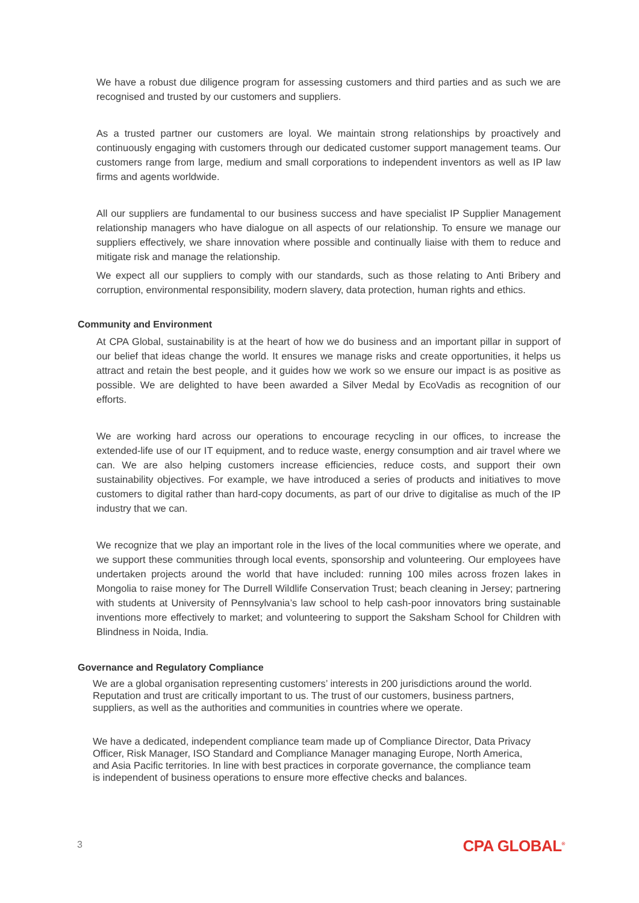We have a robust due diligence program for assessing customers and third parties and as such we are recognised and trusted by our customers and suppliers.
As a trusted partner our customers are loyal. We maintain strong relationships by proactively and continuously engaging with customers through our dedicated customer support management teams. Our customers range from large, medium and small corporations to independent inventors as well as IP law firms and agents worldwide.
All our suppliers are fundamental to our business success and have specialist IP Supplier Management relationship managers who have dialogue on all aspects of our relationship. To ensure we manage our suppliers effectively, we share innovation where possible and continually liaise with them to reduce and mitigate risk and manage the relationship.
We expect all our suppliers to comply with our standards, such as those relating to Anti Bribery and corruption, environmental responsibility, modern slavery, data protection, human rights and ethics.
Community and Environment
At CPA Global, sustainability is at the heart of how we do business and an important pillar in support of our belief that ideas change the world. It ensures we manage risks and create opportunities, it helps us attract and retain the best people, and it guides how we work so we ensure our impact is as positive as possible. We are delighted to have been awarded a Silver Medal by EcoVadis as recognition of our efforts.
We are working hard across our operations to encourage recycling in our offices, to increase the extended-life use of our IT equipment, and to reduce waste, energy consumption and air travel where we can. We are also helping customers increase efficiencies, reduce costs, and support their own sustainability objectives. For example, we have introduced a series of products and initiatives to move customers to digital rather than hard-copy documents, as part of our drive to digitalise as much of the IP industry that we can.
We recognize that we play an important role in the lives of the local communities where we operate, and we support these communities through local events, sponsorship and volunteering. Our employees have undertaken projects around the world that have included: running 100 miles across frozen lakes in Mongolia to raise money for The Durrell Wildlife Conservation Trust; beach cleaning in Jersey; partnering with students at University of Pennsylvania’s law school to help cash-poor innovators bring sustainable inventions more effectively to market; and volunteering to support the Saksham School for Children with Blindness in Noida, India.
Governance and Regulatory Compliance
We are a global organisation representing customers’ interests in 200 jurisdictions around the world. Reputation and trust are critically important to us. The trust of our customers, business partners, suppliers, as well as the authorities and communities in countries where we operate.
We have a dedicated, independent compliance team made up of Compliance Director, Data Privacy Officer, Risk Manager, ISO Standard and Compliance Manager managing Europe, North America, and Asia Pacific territories. In line with best practices in corporate governance, the compliance team is independent of business operations to ensure more effective checks and balances.
3 CPA GLOBAL<sup>®</sup>